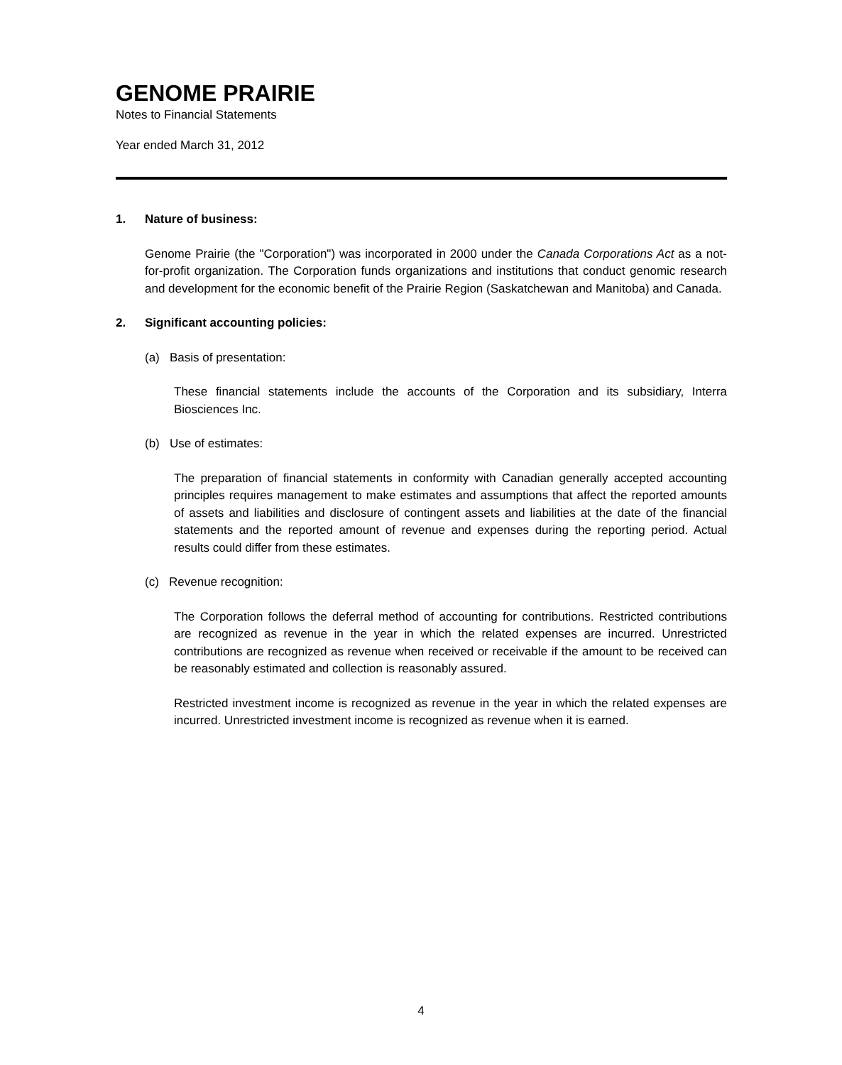GENOME PRAIRIE
Notes to Financial Statements
Year ended March 31, 2012
1. Nature of business:
Genome Prairie (the "Corporation") was incorporated in 2000 under the Canada Corporations Act as a not-for-profit organization. The Corporation funds organizations and institutions that conduct genomic research and development for the economic benefit of the Prairie Region (Saskatchewan and Manitoba) and Canada.
2. Significant accounting policies:
(a) Basis of presentation:
These financial statements include the accounts of the Corporation and its subsidiary, Interra Biosciences Inc.
(b) Use of estimates:
The preparation of financial statements in conformity with Canadian generally accepted accounting principles requires management to make estimates and assumptions that affect the reported amounts of assets and liabilities and disclosure of contingent assets and liabilities at the date of the financial statements and the reported amount of revenue and expenses during the reporting period. Actual results could differ from these estimates.
(c) Revenue recognition:
The Corporation follows the deferral method of accounting for contributions. Restricted contributions are recognized as revenue in the year in which the related expenses are incurred. Unrestricted contributions are recognized as revenue when received or receivable if the amount to be received can be reasonably estimated and collection is reasonably assured.
Restricted investment income is recognized as revenue in the year in which the related expenses are incurred. Unrestricted investment income is recognized as revenue when it is earned.
4